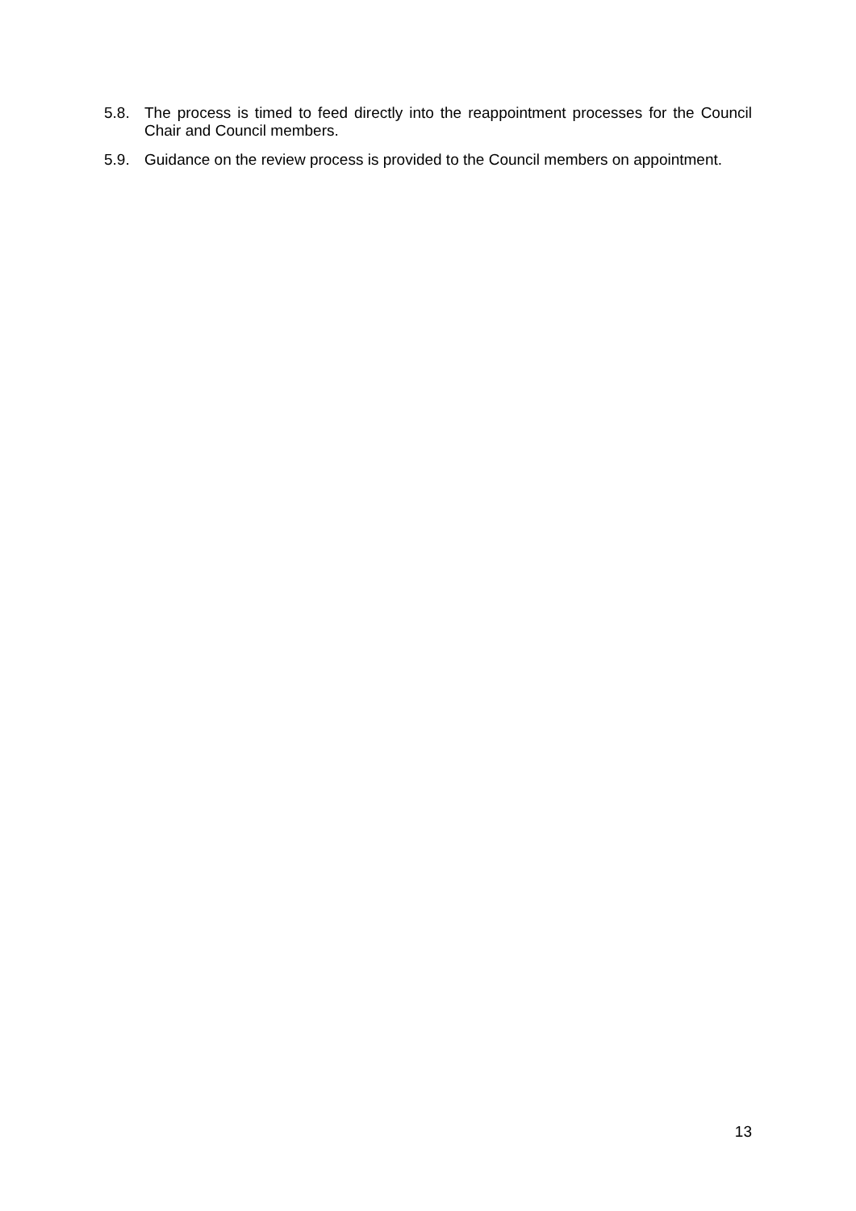5.8. The process is timed to feed directly into the reappointment processes for the Council Chair and Council members.
5.9. Guidance on the review process is provided to the Council members on appointment.
13